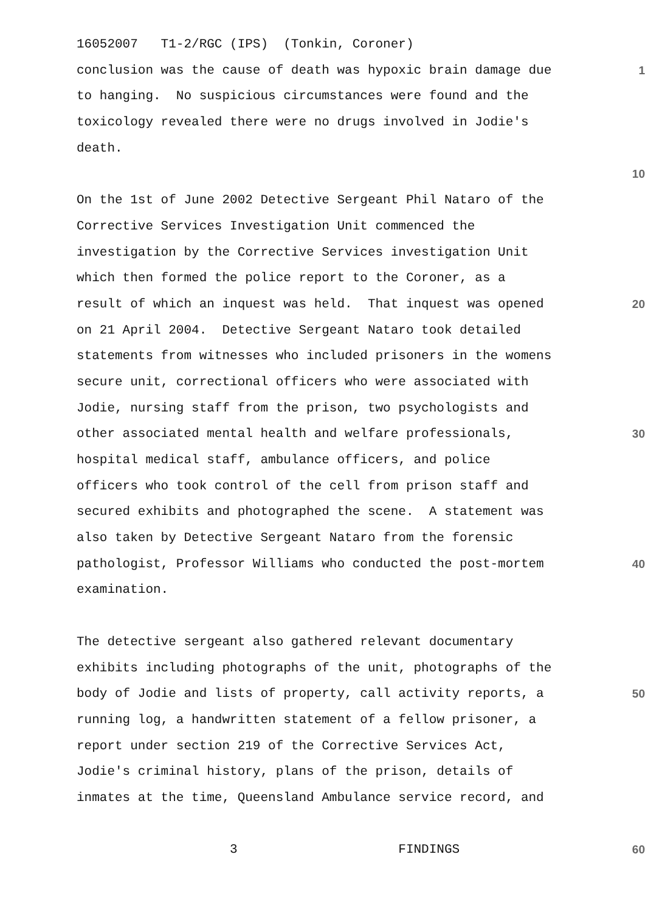16052007 T1-2/RGC (IPS) (Tonkin, Coroner)
conclusion was the cause of death was hypoxic brain damage due
1
to hanging. No suspicious circumstances were found and the
toxicology revealed there were no drugs involved in Jodie's
death.
10
On the 1st of June 2002 Detective Sergeant Phil Nataro of the
Corrective Services Investigation Unit commenced the
investigation by the Corrective Services investigation Unit
which then formed the police report to the Coroner, as a
result of which an inquest was held. That inquest was opened
20
on 21 April 2004. Detective Sergeant Nataro took detailed
statements from witnesses who included prisoners in the womens
secure unit, correctional officers who were associated with
Jodie, nursing staff from the prison, two psychologists and
other associated mental health and welfare professionals,
30
hospital medical staff, ambulance officers, and police
officers who took control of the cell from prison staff and
secured exhibits and photographed the scene. A statement was
also taken by Detective Sergeant Nataro from the forensic
pathologist, Professor Williams who conducted the post-mortem
40
examination.
The detective sergeant also gathered relevant documentary
exhibits including photographs of the unit, photographs of the
body of Jodie and lists of property, call activity reports, a
50
running log, a handwritten statement of a fellow prisoner, a
report under section 219 of the Corrective Services Act,
Jodie's criminal history, plans of the prison, details of
inmates at the time, Queensland Ambulance service record, and
3 FINDINGS
60